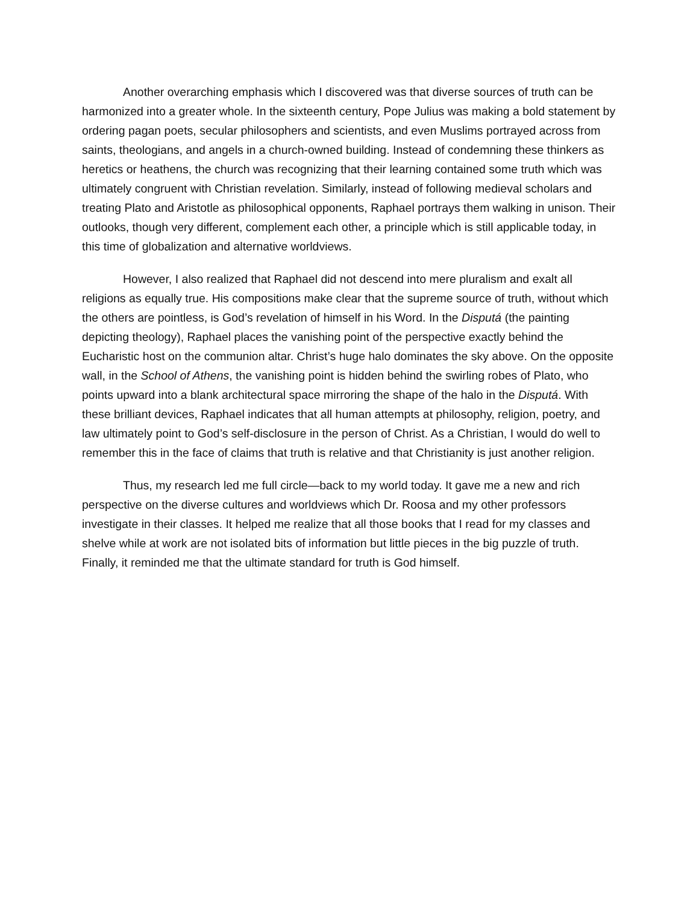Another overarching emphasis which I discovered was that diverse sources of truth can be harmonized into a greater whole. In the sixteenth century, Pope Julius was making a bold statement by ordering pagan poets, secular philosophers and scientists, and even Muslims portrayed across from saints, theologians, and angels in a church-owned building. Instead of condemning these thinkers as heretics or heathens, the church was recognizing that their learning contained some truth which was ultimately congruent with Christian revelation. Similarly, instead of following medieval scholars and treating Plato and Aristotle as philosophical opponents, Raphael portrays them walking in unison. Their outlooks, though very different, complement each other, a principle which is still applicable today, in this time of globalization and alternative worldviews.
However, I also realized that Raphael did not descend into mere pluralism and exalt all religions as equally true. His compositions make clear that the supreme source of truth, without which the others are pointless, is God’s revelation of himself in his Word. In the Disputá (the painting depicting theology), Raphael places the vanishing point of the perspective exactly behind the Eucharistic host on the communion altar. Christ’s huge halo dominates the sky above. On the opposite wall, in the School of Athens, the vanishing point is hidden behind the swirling robes of Plato, who points upward into a blank architectural space mirroring the shape of the halo in the Disputá. With these brilliant devices, Raphael indicates that all human attempts at philosophy, religion, poetry, and law ultimately point to God’s self-disclosure in the person of Christ. As a Christian, I would do well to remember this in the face of claims that truth is relative and that Christianity is just another religion.
Thus, my research led me full circle—back to my world today. It gave me a new and rich perspective on the diverse cultures and worldviews which Dr. Roosa and my other professors investigate in their classes. It helped me realize that all those books that I read for my classes and shelve while at work are not isolated bits of information but little pieces in the big puzzle of truth. Finally, it reminded me that the ultimate standard for truth is God himself.